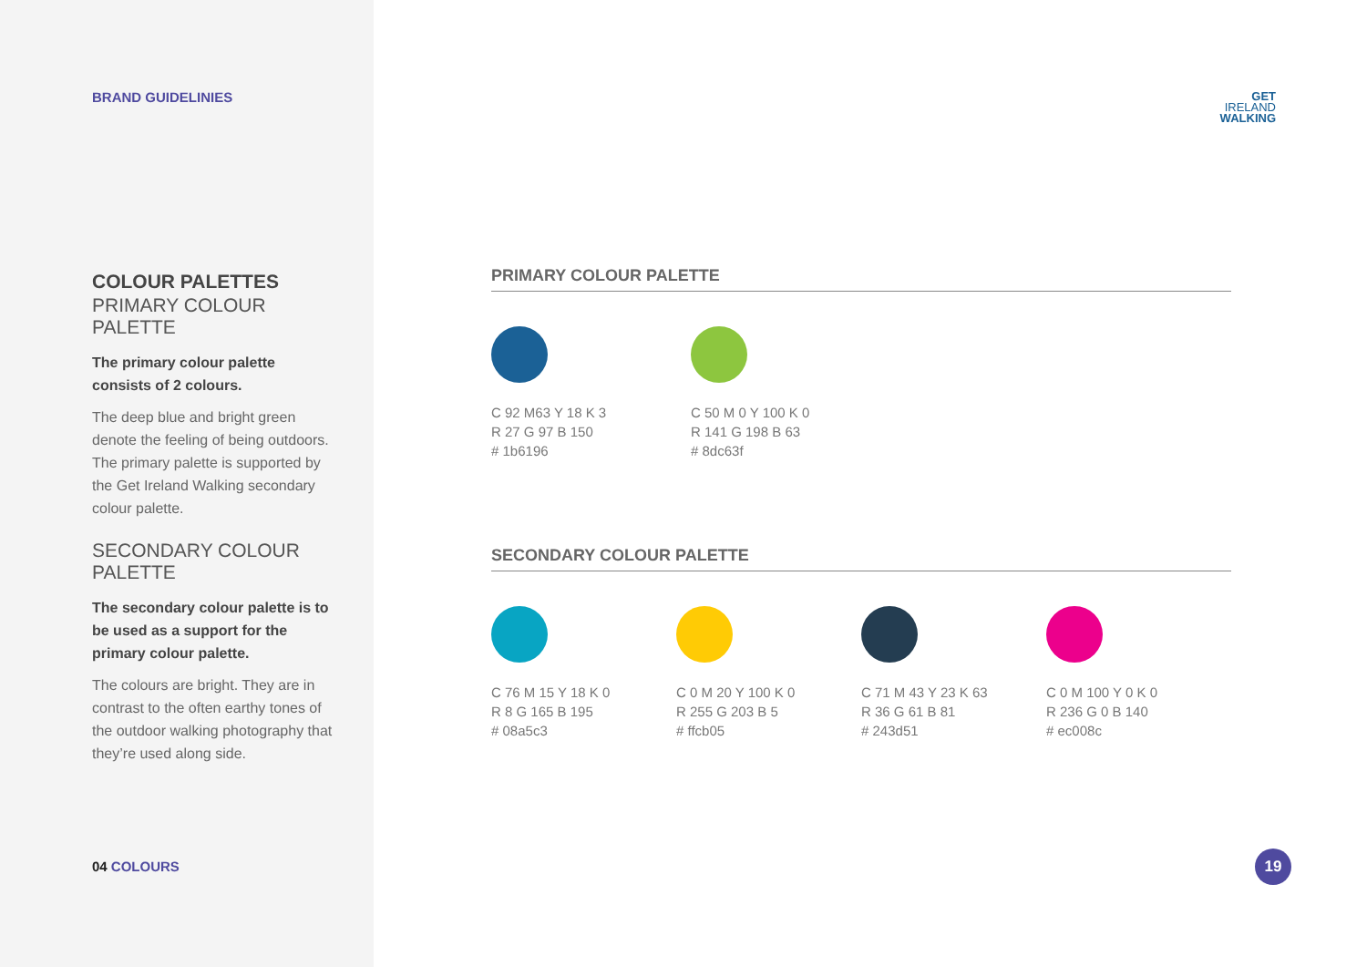BRAND GUIDELINIES
COLOUR PALETTES
PRIMARY COLOUR PALETTE
The primary colour palette
consists of 2 colours.
The deep blue and bright green denote the feeling of being outdoors. The primary palette is supported by the Get Ireland Walking secondary colour palette.
SECONDARY COLOUR PALETTE
The secondary colour palette is to be used as a support for the primary colour palette.
The colours are bright. They are in contrast to the often earthy tones of the outdoor walking photography that they’re used along side.
04 COLOURS
GET
IRELAND
WALKING
PRIMARY COLOUR PALETTE
C 92 M63 Y 18 K 3
R 27 G 97 B 150
# 1b6196
C 50 M 0 Y 100 K 0
R 141 G 198 B 63
# 8dc63f
SECONDARY COLOUR PALETTE
C 76 M 15 Y 18 K 0
R 8 G 165 B 195
# 08a5c3
C 0 M 20 Y 100 K 0
R 255 G 203 B 5
# ffcb05
C 71 M 43 Y 23 K 63
R 36 G 61 B 81
# 243d51
C 0 M 100 Y 0 K 0
R 236 G 0 B 140
# ec008c
19